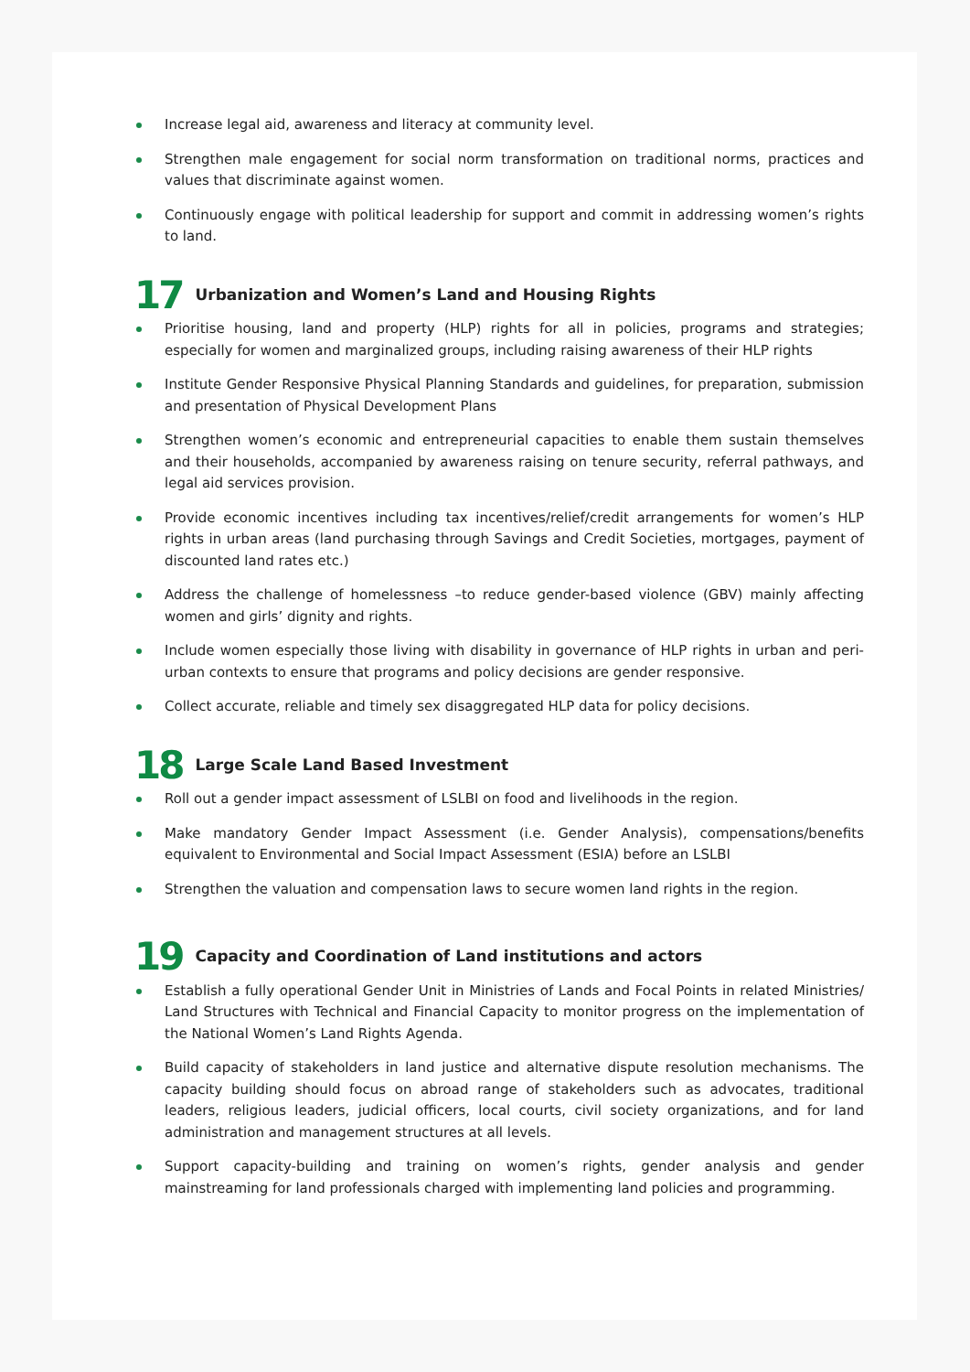Increase legal aid, awareness and literacy at community level.
Strengthen male engagement for social norm transformation on traditional norms, practices and values that discriminate against women.
Continuously engage with political leadership for support and commit in addressing women’s rights to land.
17 Urbanization and Women’s Land and Housing Rights
Prioritise housing, land and property (HLP) rights for all in policies, programs and strategies; especially for women and marginalized groups, including raising awareness of their HLP rights
Institute Gender Responsive Physical Planning Standards and guidelines, for preparation, submission and presentation of Physical Development Plans
Strengthen women’s economic and entrepreneurial capacities to enable them sustain themselves and their households, accompanied by awareness raising on tenure security, referral pathways, and legal aid services provision.
Provide economic incentives including tax incentives/relief/credit arrangements for women’s HLP rights in urban areas (land purchasing through Savings and Credit Societies, mortgages, payment of discounted land rates etc.)
Address the challenge of homelessness –to reduce gender-based violence (GBV) mainly affecting women and girls’ dignity and rights.
Include women especially those living with disability in governance of HLP rights in urban and peri-urban contexts to ensure that programs and policy decisions are gender responsive.
Collect accurate, reliable and timely sex disaggregated HLP data for policy decisions.
18 Large Scale Land Based Investment
Roll out a gender impact assessment of LSLBI on food and livelihoods in the region.
Make mandatory Gender Impact Assessment (i.e. Gender Analysis), compensations/benefits equivalent to Environmental and Social Impact Assessment (ESIA) before an LSLBI
Strengthen the valuation and compensation laws to secure women land rights in the region.
19 Capacity and Coordination of Land institutions and actors
Establish a fully operational Gender Unit in Ministries of Lands and Focal Points in related Ministries/ Land Structures with Technical and Financial Capacity to monitor progress on the implementation of the National Women’s Land Rights Agenda.
Build capacity of stakeholders in land justice and alternative dispute resolution mechanisms. The capacity building should focus on abroad range of stakeholders such as advocates, traditional leaders, religious leaders, judicial officers, local courts, civil society organizations, and for land administration and management structures at all levels.
Support capacity-building and training on women’s rights, gender analysis and gender mainstreaming for land professionals charged with implementing land policies and programming.